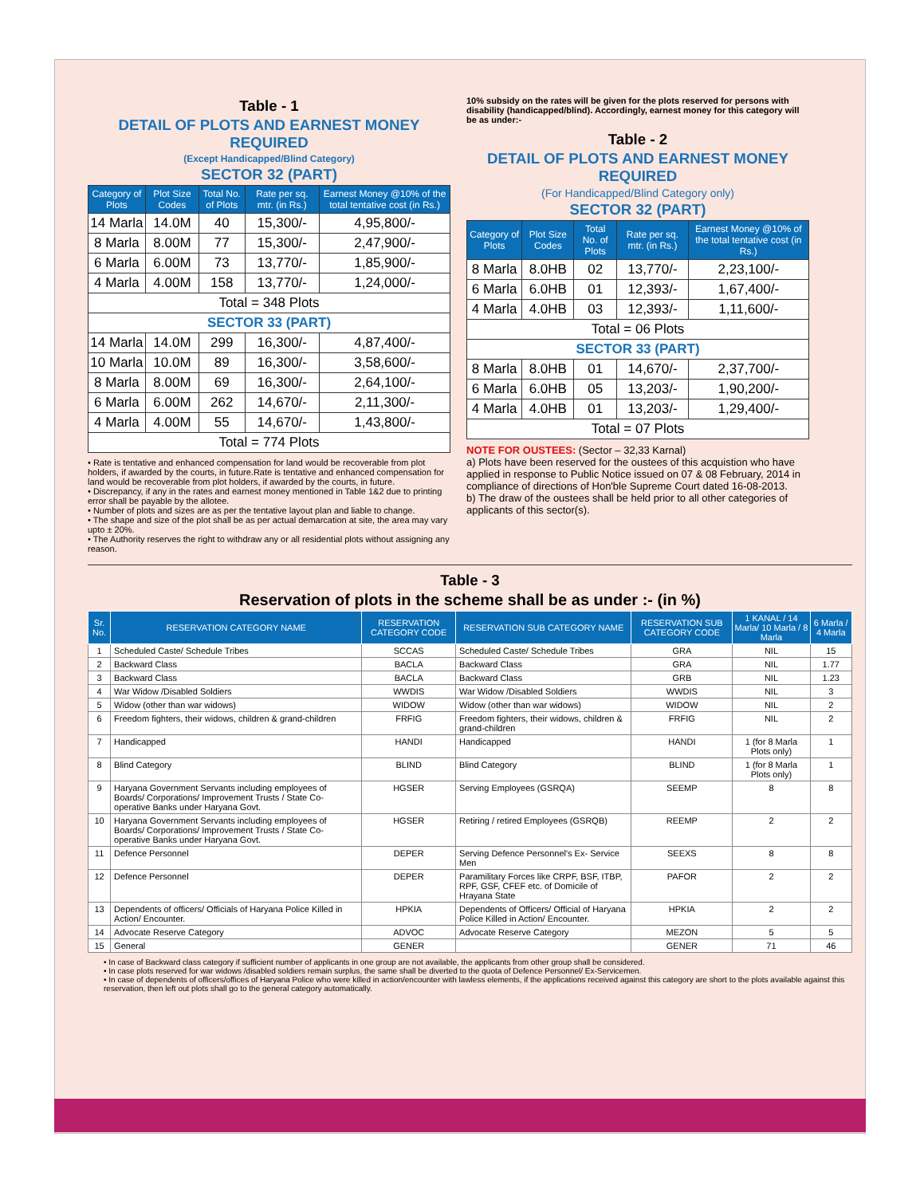Table - 1
DETAIL OF PLOTS AND EARNEST MONEY REQUIRED
(Except Handicapped/Blind Category)
SECTOR 32 (PART)
| Category of Plots | Plot Size Codes | Total No. of Plots | Rate per sq. mtr. (in Rs.) | Earnest Money @10% of the total tentative cost (in Rs.) |
| --- | --- | --- | --- | --- |
| 14 Marla | 14.0M | 40 | 15,300/- | 4,95,800/- |
| 8 Marla | 8.00M | 77 | 15,300/- | 2,47,900/- |
| 6 Marla | 6.00M | 73 | 13,770/- | 1,85,900/- |
| 4 Marla | 4.00M | 158 | 13,770/- | 1,24,000/- |
| Total = 348 Plots | | | | |
| SECTOR 33 (PART) | | | | |
| 14 Marla | 14.0M | 299 | 16,300/- | 4,87,400/- |
| 10 Marla | 10.0M | 89 | 16,300/- | 3,58,600/- |
| 8 Marla | 8.00M | 69 | 16,300/- | 2,64,100/- |
| 6 Marla | 6.00M | 262 | 14,670/- | 2,11,300/- |
| 4 Marla | 4.00M | 55 | 14,670/- | 1,43,800/- |
| Total = 774 Plots | | | | |
• Rate is tentative and enhanced compensation for land would be recoverable from plot holders, if awarded by the courts, in future.Rate is tentative and enhanced compensation for land would be recoverable from plot holders, if awarded by the courts, in future.
• Discrepancy, if any in the rates and earnest money mentioned in Table 1&2 due to printing error shall be payable by the allotee.
• Number of plots and sizes are as per the tentative layout plan and liable to change.
• The shape and size of the plot shall be as per actual demarcation at site, the area may vary upto ± 20%.
• The Authority reserves the right to withdraw any or all residential plots without assigning any reason.
10% subsidy on the rates will be given for the plots reserved for persons with disability (handicapped/blind). Accordingly, earnest money for this category will be as under:-
Table - 2
DETAIL OF PLOTS AND EARNEST MONEY REQUIRED
(For Handicapped/Blind Category only)
SECTOR 32 (PART)
| Category of Plots | Plot Size Codes | Total No. of Plots | Rate per sq. mtr. (in Rs.) | Earnest Money @10% of the total tentative cost (in Rs.) |
| --- | --- | --- | --- | --- |
| 8 Marla | 8.0HB | 02 | 13,770/- | 2,23,100/- |
| 6 Marla | 6.0HB | 01 | 12,393/- | 1,67,400/- |
| 4 Marla | 4.0HB | 03 | 12,393/- | 1,11,600/- |
| Total = 06 Plots | | | | |
| SECTOR 33 (PART) | | | | |
| 8 Marla | 8.0HB | 01 | 14,670/- | 2,37,700/- |
| 6 Marla | 6.0HB | 05 | 13,203/- | 1,90,200/- |
| 4 Marla | 4.0HB | 01 | 13,203/- | 1,29,400/- |
| Total = 07 Plots | | | | |
NOTE FOR OUSTEES: (Sector – 32,33 Karnal)
a) Plots have been reserved for the oustees of this acquistion who have applied in response to Public Notice issued on 07 & 08 February, 2014 in compliance of directions of Hon'ble Supreme Court dated 16-08-2013.
b) The draw of the oustees shall be held prior to all other categories of applicants of this sector(s).
Table - 3
Reservation of plots in the scheme shall be as under :- (in %)
| Sr. No. | RESERVATION CATEGORY NAME | RESERVATION CATEGORY CODE | RESERVATION SUB CATEGORY NAME | RESERVATION SUB CATEGORY CODE | 1 KANAL / 14 Marla/ 10 Marla / 8 Marla | 6 Marla / 4 Marla |
| --- | --- | --- | --- | --- | --- | --- |
| 1 | Scheduled Caste/ Schedule Tribes | SCCAS | Scheduled Caste/ Schedule Tribes | GRA | NIL | 15 |
| 2 | Backward Class | BACLA | Backward Class | GRA | NIL | 1.77 |
| 3 | Backward Class | BACLA | Backward Class | GRB | NIL | 1.23 |
| 4 | War Widow /Disabled Soldiers | WWDIS | War Widow /Disabled Soldiers | WWDIS | NIL | 3 |
| 5 | Widow (other than war widows) | WIDOW | Widow (other than war widows) | WIDOW | NIL | 2 |
| 6 | Freedom fighters, their widows, children & grand-children | FRFIG | Freedom fighters, their widows, children & grand-children | FRFIG | NIL | 2 |
| 7 | Handicapped | HANDI | Handicapped | HANDI | 1 (for 8 Marla Plots only) | 1 |
| 8 | Blind Category | BLIND | Blind Category | BLIND | 1 (for 8 Marla Plots only) | 1 |
| 9 | Haryana Government Servants including employees of Boards/ Corporations/ Improvement Trusts / State Co-operative Banks under Haryana Govt. | HGSER | Serving Employees (GSRQA) | SEEMP | 8 | 8 |
| 10 | Haryana Government Servants including employees of Boards/ Corporations/ Improvement Trusts / State Co-operative Banks under Haryana Govt. | HGSER | Retiring / retired Employees (GSRQB) | REEMP | 2 | 2 |
| 11 | Defence Personnel | DEPER | Serving Defence Personnel's Ex- Service Men | SEEXS | 8 | 8 |
| 12 | Defence Personnel | DEPER | Paramilitary Forces like CRPF, BSF, ITBP, RPF, GSF, CFEF etc. of Domicile of Hrayana State | PAFOR | 2 | 2 |
| 13 | Dependents of officers/ Officials of Haryana Police Killed in Action/ Encounter. | HPKIA | Dependents of Officers/ Official of Haryana Police Killed in Action/ Encounter. | HPKIA | 2 | 2 |
| 14 | Advocate Reserve Category | ADVOC | Advocate Reserve Category | MEZON | 5 | 5 |
| 15 | General | GENER | | GENER | 71 | 46 |
• In case of Backward class category if sufficient number of applicants in one group are not available, the applicants from other group shall be considered.
• In case plots reserved for war widows /disabled soldiers remain surplus, the same shall be diverted to the quota of Defence Personnel/ Ex-Servicemen.
• In case of dependents of officers/offices of Haryana Police who were killed in action/encounter with lawless elements, if the applications received against this category are short to the plots available against this reservation, then left out plots shall go to the general category automatically.